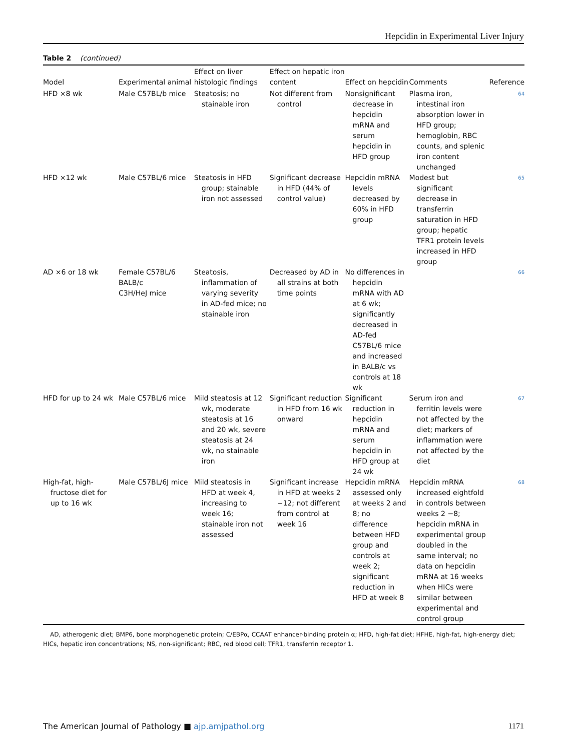Hepcidin in Experimental Liver Injury
Table 2 (continued)
| Model | Experimental animal | Effect on liver histologic findings | Effect on hepatic iron content | Effect on hepcidin | Comments | Reference |
| --- | --- | --- | --- | --- | --- | --- |
| HFD ×8 wk | Male C57BL/b mice | Steatosis; no stainable iron | Not different from control | Nonsignificant decrease in hepcidin mRNA and serum hepcidin in HFD group | Plasma iron, intestinal iron absorption lower in HFD group; hemoglobin, RBC counts, and splenic iron content unchanged | 64 |
| HFD ×12 wk | Male C57BL/6 mice | Steatosis in HFD group; stainable iron not assessed | Significant decrease in HFD (44% of control value) | Hepcidin mRNA levels decreased by 60% in HFD group | Modest but significant decrease in transferrin saturation in HFD group; hepatic TFR1 protein levels increased in HFD group | 65 |
| AD ×6 or 18 wk | Female C57BL/6 BALB/c C3H/HeJ mice | Steatosis, inflammation of varying severity in AD-fed mice; no stainable iron | Decreased by AD in all strains at both time points | No differences in hepcidin mRNA with AD at 6 wk; significantly decreased in AD-fed C57BL/6 mice and increased in BALB/c vs controls at 18 wk | | 66 |
| HFD for up to 24 wk | Male C57BL/6 mice | Mild steatosis at 12 wk, moderate steatosis at 16 and 20 wk, severe steatosis at 24 wk, no stainable iron | Significant reduction in HFD from 16 wk onward | Significant reduction in hepcidin mRNA and serum hepcidin in HFD group at 24 wk | Serum iron and ferritin levels were not affected by the diet; markers of inflammation were not affected by the diet | 67 |
| High-fat, high-fructose diet for up to 16 wk | Male C57BL/6J mice | Mild steatosis in HFD at week 4, increasing to week 16; stainable iron not assessed | Significant increase in HFD at weeks 2 −12; not different from control at week 16 | Hepcidin mRNA assessed only at weeks 2 and 8; no difference between HFD group and controls at week 2; significant reduction in HFD at week 8 | Hepcidin mRNA increased eightfold in controls between weeks 2 −8; hepcidin mRNA in experimental group doubled in the same interval; no data on hepcidin mRNA at 16 weeks when HICs were similar between experimental and control group | 68 |
AD, atherogenic diet; BMP6, bone morphogenetic protein; C/EBPα, CCAAT enhancer-binding protein α; HFD, high-fat diet; HFHE, high-fat, high-energy diet; HICs, hepatic iron concentrations; NS, non-significant; RBC, red blood cell; TFR1, transferrin receptor 1.
The American Journal of Pathology ■ ajp.amjpathol.org 1171